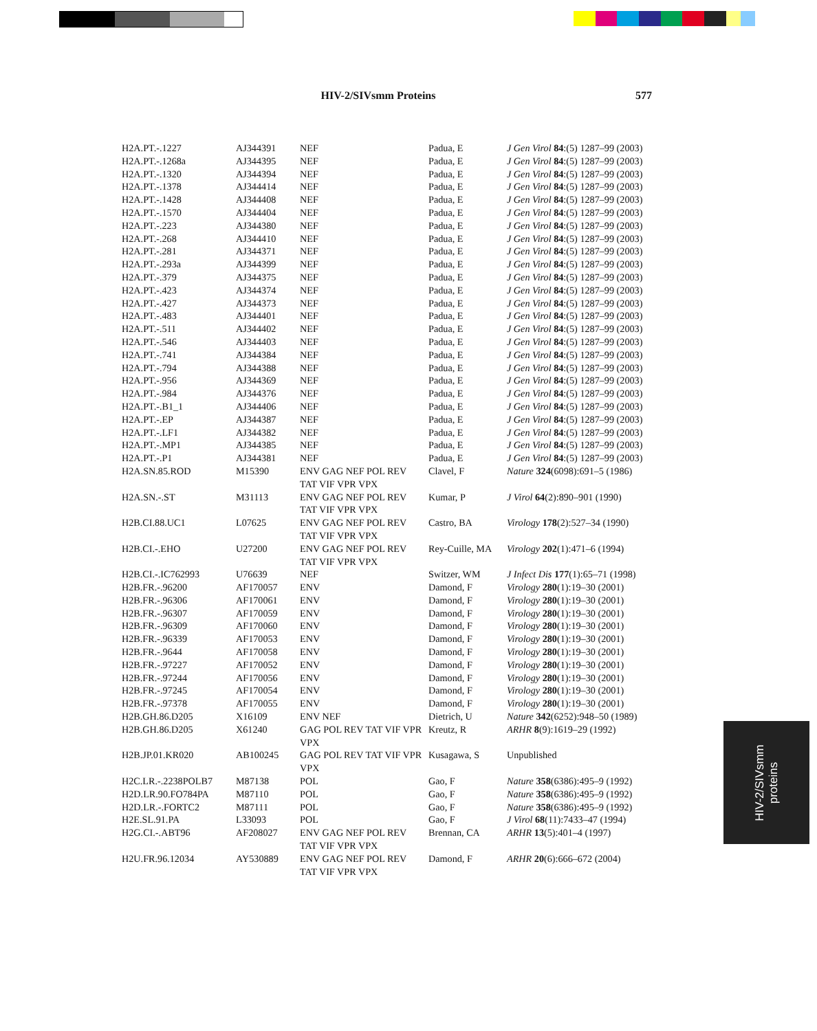577
HIV-2/SIVsmm Proteins
| H2A.PT.-.1227 | AJ344391 | NEF | Padua, E | J Gen Virol 84 :(5) 1287–99 (2003) |
| H2A.PT.-.1268a | AJ344395 | NEF | Padua, E | J Gen Virol 84 :(5) 1287–99 (2003) |
| H2A.PT.-.1320 | AJ344394 | NEF | Padua, E | J Gen Virol 84 :(5) 1287–99 (2003) |
| H2A.PT.-.1378 | AJ344414 | NEF | Padua, E | J Gen Virol 84 :(5) 1287–99 (2003) |
| H2A.PT.-.1428 | AJ344408 | NEF | Padua, E | J Gen Virol 84 :(5) 1287–99 (2003) |
| H2A.PT.-.1570 | AJ344404 | NEF | Padua, E | J Gen Virol 84 :(5) 1287–99 (2003) |
| H2A.PT.-.223 | AJ344380 | NEF | Padua, E | J Gen Virol 84 :(5) 1287–99 (2003) |
| H2A.PT.-.268 | AJ344410 | NEF | Padua, E | J Gen Virol 84 :(5) 1287–99 (2003) |
| H2A.PT.-.281 | AJ344371 | NEF | Padua, E | J Gen Virol 84 :(5) 1287–99 (2003) |
| H2A.PT.-.293a | AJ344399 | NEF | Padua, E | J Gen Virol 84 :(5) 1287–99 (2003) |
| H2A.PT.-.379 | AJ344375 | NEF | Padua, E | J Gen Virol 84 :(5) 1287–99 (2003) |
| H2A.PT.-.423 | AJ344374 | NEF | Padua, E | J Gen Virol 84 :(5) 1287–99 (2003) |
| H2A.PT.-.427 | AJ344373 | NEF | Padua, E | J Gen Virol 84 :(5) 1287–99 (2003) |
| H2A.PT.-.483 | AJ344401 | NEF | Padua, E | J Gen Virol 84 :(5) 1287–99 (2003) |
| H2A.PT.-.511 | AJ344402 | NEF | Padua, E | J Gen Virol 84 :(5) 1287–99 (2003) |
| H2A.PT.-.546 | AJ344403 | NEF | Padua, E | J Gen Virol 84 :(5) 1287–99 (2003) |
| H2A.PT.-.741 | AJ344384 | NEF | Padua, E | J Gen Virol 84 :(5) 1287–99 (2003) |
| H2A.PT.-.794 | AJ344388 | NEF | Padua, E | J Gen Virol 84 :(5) 1287–99 (2003) |
| H2A.PT.-.956 | AJ344369 | NEF | Padua, E | J Gen Virol 84 :(5) 1287–99 (2003) |
| H2A.PT.-.984 | AJ344376 | NEF | Padua, E | J Gen Virol 84 :(5) 1287–99 (2003) |
| H2A.PT.-.B1_1 | AJ344406 | NEF | Padua, E | J Gen Virol 84 :(5) 1287–99 (2003) |
| H2A.PT.-.EP | AJ344387 | NEF | Padua, E | J Gen Virol 84 :(5) 1287–99 (2003) |
| H2A.PT.-.LF1 | AJ344382 | NEF | Padua, E | J Gen Virol 84 :(5) 1287–99 (2003) |
| H2A.PT.-.MP1 | AJ344385 | NEF | Padua, E | J Gen Virol 84 :(5) 1287–99 (2003) |
| H2A.PT.-.P1 | AJ344381 | NEF | Padua, E | J Gen Virol 84 :(5) 1287–99 (2003) |
| H2A.SN.85.ROD | M15390 | ENV GAG NEF POL REV TAT VIF VPR VPX | Clavel, F | Nature 324 (6098):691–5 (1986) |
| H2A.SN.-.ST | M31113 | ENV GAG NEF POL REV TAT VIF VPR VPX | Kumar, P | J Virol 64 (2):890–901 (1990) |
| H2B.CI.88.UC1 | L07625 | ENV GAG NEF POL REV TAT VIF VPR VPX | Castro, BA | Virology 178 (2):527–34 (1990) |
| H2B.CI.-.EHO | U27200 | ENV GAG NEF POL REV TAT VIF VPR VPX | Rey-Cuille, MA | Virology 202 (1):471–6 (1994) |
| H2B.CI.-.IC762993 | U76639 | NEF | Switzer, WM | J Infect Dis 177 (1):65–71 (1998) |
| H2B.FR.-.96200 | AF170057 | ENV | Damond, F | Virology 280 (1):19–30 (2001) |
| H2B.FR.-.96306 | AF170061 | ENV | Damond, F | Virology 280 (1):19–30 (2001) |
| H2B.FR.-.96307 | AF170059 | ENV | Damond, F | Virology 280 (1):19–30 (2001) |
| H2B.FR.-.96309 | AF170060 | ENV | Damond, F | Virology 280 (1):19–30 (2001) |
| H2B.FR.-.96339 | AF170053 | ENV | Damond, F | Virology 280 (1):19–30 (2001) |
| H2B.FR.-.9644 | AF170058 | ENV | Damond, F | Virology 280 (1):19–30 (2001) |
| H2B.FR.-.97227 | AF170052 | ENV | Damond, F | Virology 280 (1):19–30 (2001) |
| H2B.FR.-.97244 | AF170056 | ENV | Damond, F | Virology 280 (1):19–30 (2001) |
| H2B.FR.-.97245 | AF170054 | ENV | Damond, F | Virology 280 (1):19–30 (2001) |
| H2B.FR.-.97378 | AF170055 | ENV | Damond, F | Virology 280 (1):19–30 (2001) |
| H2B.GH.86.D205 | X16109 | ENV NEF | Dietrich, U | Nature 342 (6252):948–50 (1989) |
| H2B.GH.86.D205 | X61240 | GAG POL REV TAT VIF VPR VPX | Kreutz, R | ARHR 8 (9):1619–29 (1992) |
| H2B.JP.01.KR020 | AB100245 | GAG POL REV TAT VIF VPR VPX | Kusagawa, S | Unpublished |
| H2C.LR.-.2238POLB7 | M87138 | POL | Gao, F | Nature 358 (6386):495–9 (1992) |
| H2D.LR.90.FO784PA | M87110 | POL | Gao, F | Nature 358 (6386):495–9 (1992) |
| H2D.LR.-.FORTC2 | M87111 | POL | Gao, F | Nature 358 (6386):495–9 (1992) |
| H2E.SL.91.PA | L33093 | POL | Gao, F | J Virol 68 (11):7433–47 (1994) |
| H2G.CI.-.ABT96 | AF208027 | ENV GAG NEF POL REV TAT VIF VPR VPX | Brennan, CA | ARHR 13 (5):401–4 (1997) |
| H2U.FR.96.12034 | AY530889 | ENV GAG NEF POL REV TAT VIF VPR VPX | Damond, F | ARHR 20 (6):666–672 (2004) |
HIV-2/SIVsmm
proteins